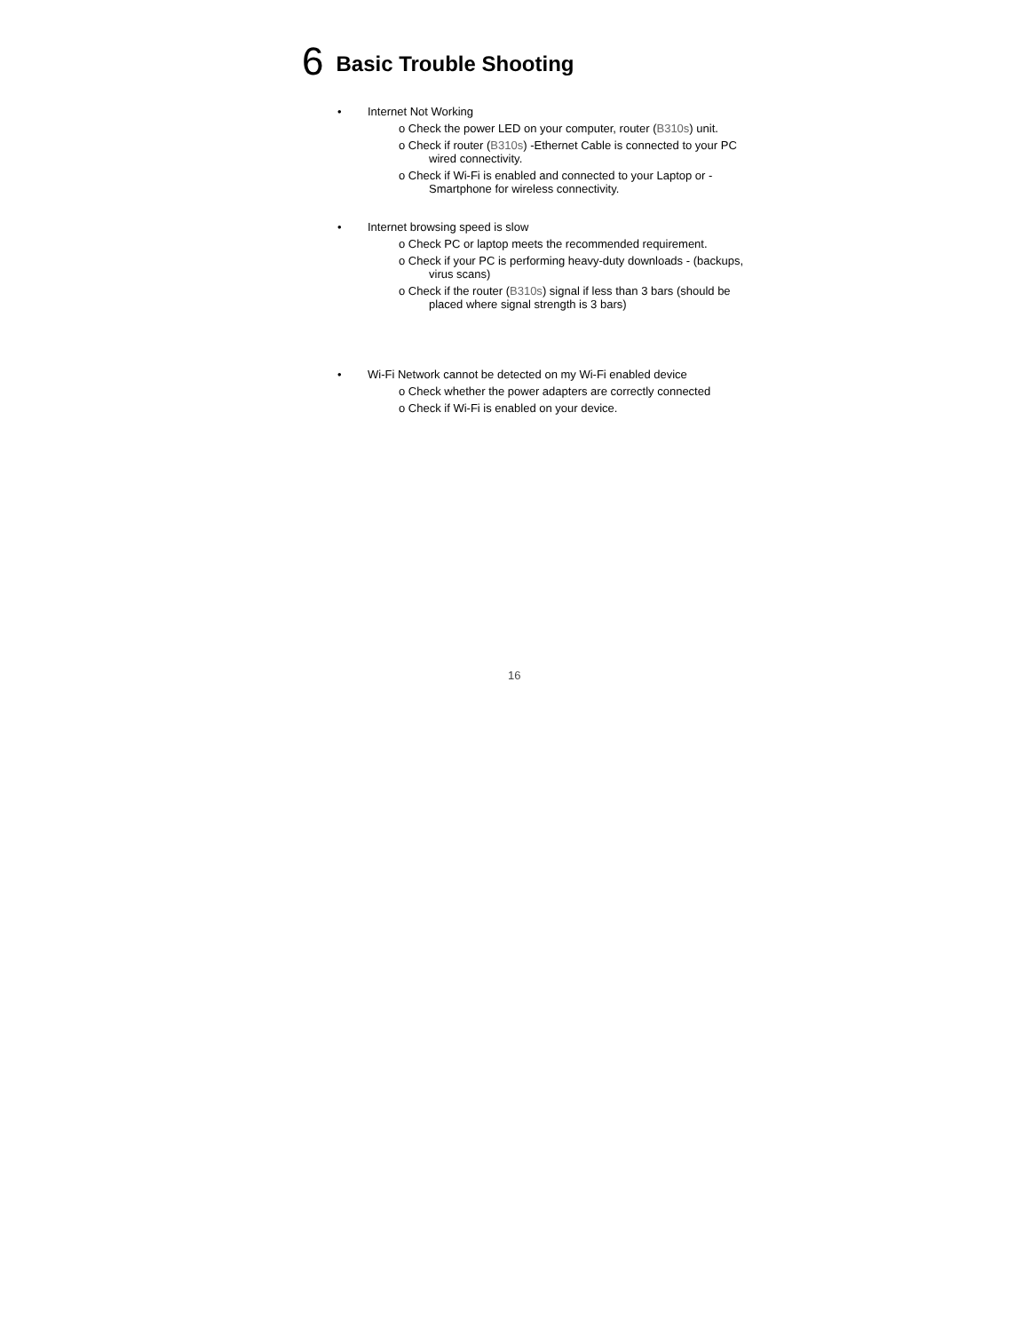6 Basic Trouble Shooting
• Internet Not Working
o Check the power LED on your computer, router (B310s) unit.
o Check if router (B310s) -Ethernet Cable is connected to your PC wired connectivity.
o Check if Wi-Fi is enabled and connected to your Laptop or -Smartphone for wireless connectivity.
• Internet browsing speed is slow
o Check PC or laptop meets the recommended requirement.
o Check if your PC is performing heavy-duty downloads - (backups, virus scans)
o Check if the router (B310s) signal if less than 3 bars (should be placed where signal strength is 3 bars)
• Wi-Fi Network cannot be detected on my Wi-Fi enabled device
o Check whether the power adapters are correctly connected
o Check if Wi-Fi is enabled on your device.
16